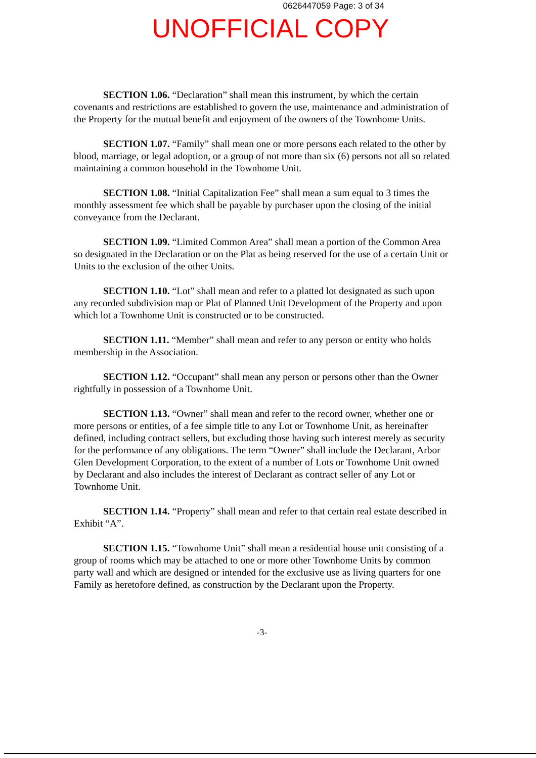0626447059 Page: 3 of 34
UNOFFICIAL COPY
SECTION 1.06. “Declaration” shall mean this instrument, by which the certain covenants and restrictions are established to govern the use, maintenance and administration of the Property for the mutual benefit and enjoyment of the owners of the Townhome Units.
SECTION 1.07. “Family” shall mean one or more persons each related to the other by blood, marriage, or legal adoption, or a group of not more than six (6) persons not all so related maintaining a common household in the Townhome Unit.
SECTION 1.08. “Initial Capitalization Fee” shall mean a sum equal to 3 times the monthly assessment fee which shall be payable by purchaser upon the closing of the initial conveyance from the Declarant.
SECTION 1.09. “Limited Common Area” shall mean a portion of the Common Area so designated in the Declaration or on the Plat as being reserved for the use of a certain Unit or Units to the exclusion of the other Units.
SECTION 1.10. “Lot” shall mean and refer to a platted lot designated as such upon any recorded subdivision map or Plat of Planned Unit Development of the Property and upon which lot a Townhome Unit is constructed or to be constructed.
SECTION 1.11. “Member” shall mean and refer to any person or entity who holds membership in the Association.
SECTION 1.12. “Occupant” shall mean any person or persons other than the Owner rightfully in possession of a Townhome Unit.
SECTION 1.13. “Owner” shall mean and refer to the record owner, whether one or more persons or entities, of a fee simple title to any Lot or Townhome Unit, as hereinafter defined, including contract sellers, but excluding those having such interest merely as security for the performance of any obligations. The term “Owner” shall include the Declarant, Arbor Glen Development Corporation, to the extent of a number of Lots or Townhome Unit owned by Declarant and also includes the interest of Declarant as contract seller of any Lot or Townhome Unit.
SECTION 1.14. “Property” shall mean and refer to that certain real estate described in Exhibit “A”.
SECTION 1.15. “Townhome Unit” shall mean a residential house unit consisting of a group of rooms which may be attached to one or more other Townhome Units by common party wall and which are designed or intended for the exclusive use as living quarters for one Family as heretofore defined, as construction by the Declarant upon the Property.
-3-